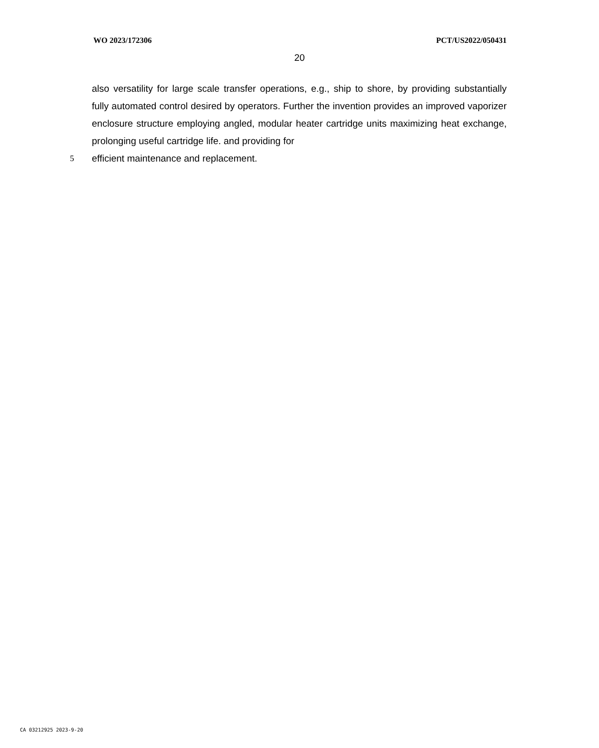WO 2023/172306 PCT/US2022/050431
20
also versatility for large scale transfer operations, e.g., ship to shore, by providing substantially fully automated control desired by operators. Further the invention provides an improved vaporizer enclosure structure employing angled, modular heater cartridge units maximizing heat exchange, prolonging useful cartridge life. and providing for
5 efficient maintenance and replacement.
CA 03212925 2023-9-20